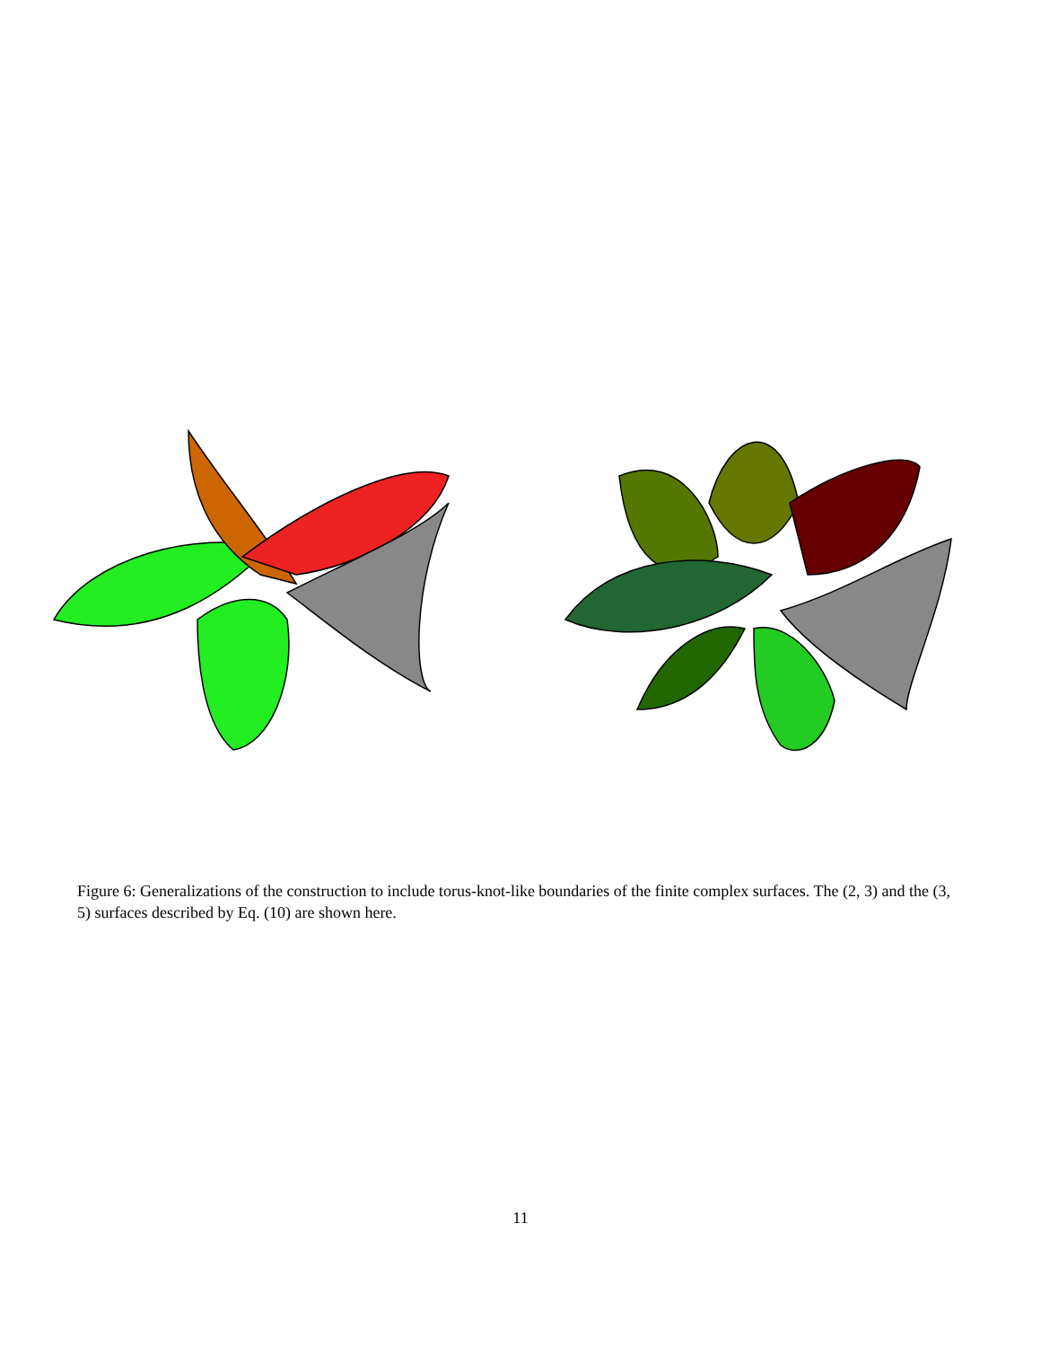Figure 6: Generalizations of the construction to include torus-knot-like boundaries of the finite complex surfaces. The (2, 3) and the (3, 5) surfaces described by Eq. (10) are shown here.
11